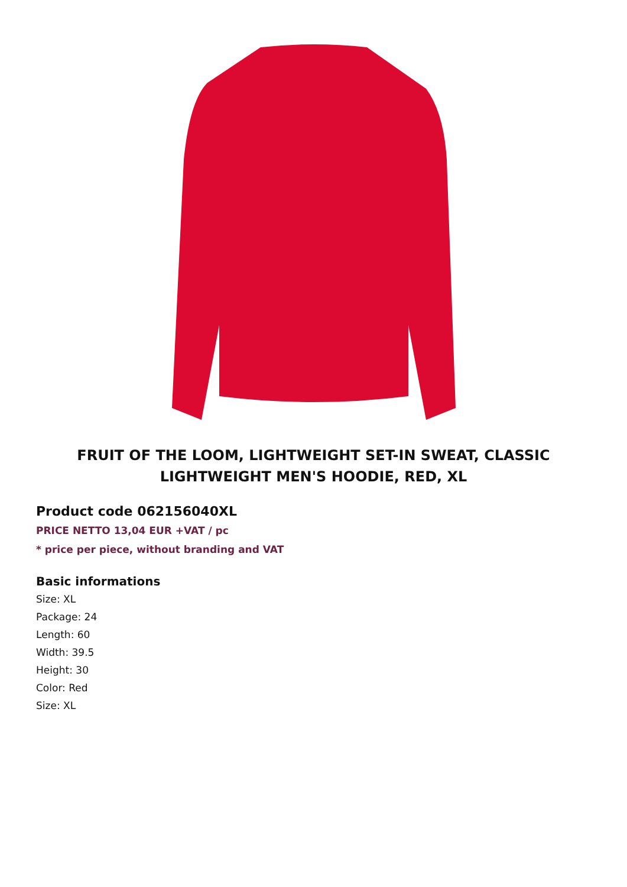FRUIT OF THE LOOM, LIGHTWEIGHT SET-IN SWEAT, CLASSIC LIGHTWEIGHT MEN'S HOODIE, RED, XL
Product code 062156040XL
PRICE NETTO 13,04 EUR +VAT / pc
* price per piece, without branding and VAT
Basic informations
Size: XL
Package: 24
Length: 60
Width: 39.5
Height: 30
Color: Red
Size: XL